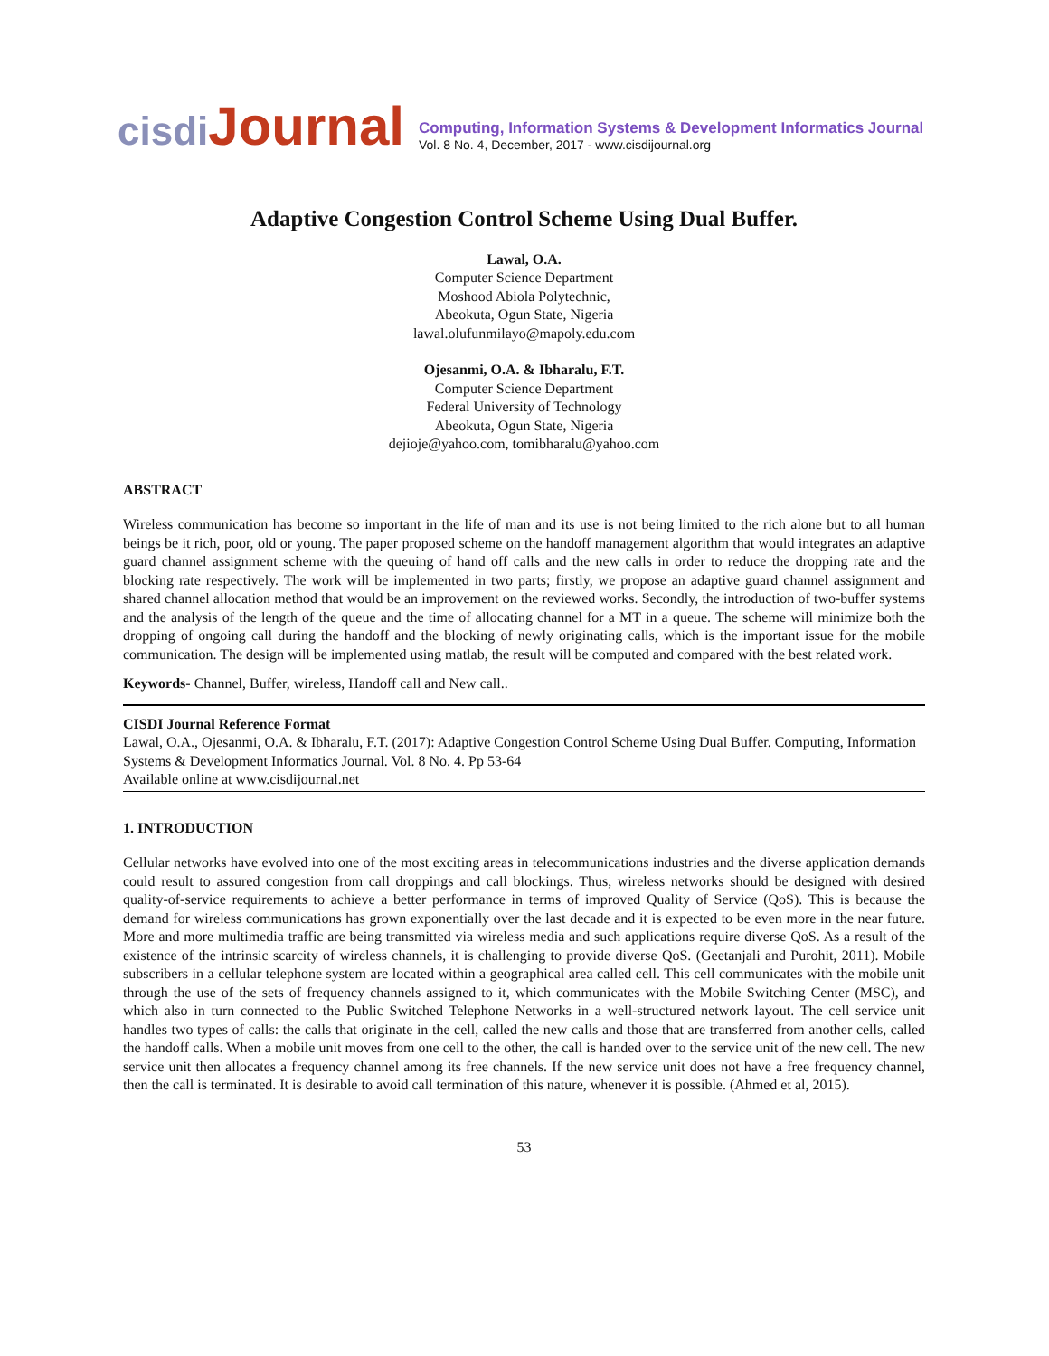cisdi Journal
Computing, Information Systems & Development Informatics Journal
Vol. 8 No. 4, December, 2017 - www.cisdijournal.org
Adaptive Congestion Control Scheme Using Dual Buffer.
Lawal, O.A.
Computer Science Department
Moshood Abiola Polytechnic,
Abeokuta, Ogun State, Nigeria
lawal.olufunmilayo@mapoly.edu.com
Ojesanmi, O.A. & Ibharalu, F.T.
Computer Science Department
Federal University of Technology
Abeokuta, Ogun State, Nigeria
dejioje@yahoo.com, tomibharalu@yahoo.com
ABSTRACT
Wireless communication has become so important in the life of man and its use is not being limited to the rich alone but to all human beings be it rich, poor, old or young. The paper proposed scheme on the handoff management algorithm that would integrates an adaptive guard channel assignment scheme with the queuing of hand off calls and the new calls in order to reduce the dropping rate and the blocking rate respectively. The work will be implemented in two parts; firstly, we propose an adaptive guard channel assignment and shared channel allocation method that would be an improvement on the reviewed works. Secondly, the introduction of two-buffer systems and the analysis of the length of the queue and the time of allocating channel for a MT in a queue. The scheme will minimize both the dropping of ongoing call during the handoff and the blocking of newly originating calls, which is the important issue for the mobile communication. The design will be implemented using matlab, the result will be computed and compared with the best related work.
Keywords- Channel, Buffer, wireless, Handoff call and New call..
CISDI Journal Reference Format
Lawal, O.A., Ojesanmi, O.A. & Ibharalu, F.T. (2017): Adaptive Congestion Control Scheme Using Dual Buffer. Computing, Information Systems & Development Informatics Journal. Vol. 8 No. 4. Pp 53-64
Available online at www.cisdijournal.net
1. INTRODUCTION
Cellular networks have evolved into one of the most exciting areas in telecommunications industries and the diverse application demands could result to assured congestion from call droppings and call blockings. Thus, wireless networks should be designed with desired quality-of-service requirements to achieve a better performance in terms of improved Quality of Service (QoS). This is because the demand for wireless communications has grown exponentially over the last decade and it is expected to be even more in the near future. More and more multimedia traffic are being transmitted via wireless media and such applications require diverse QoS. As a result of the existence of the intrinsic scarcity of wireless channels, it is challenging to provide diverse QoS. (Geetanjali and Purohit, 2011). Mobile subscribers in a cellular telephone system are located within a geographical area called cell. This cell communicates with the mobile unit through the use of the sets of frequency channels assigned to it, which communicates with the Mobile Switching Center (MSC), and which also in turn connected to the Public Switched Telephone Networks in a well-structured network layout. The cell service unit handles two types of calls: the calls that originate in the cell, called the new calls and those that are transferred from another cells, called the handoff calls. When a mobile unit moves from one cell to the other, the call is handed over to the service unit of the new cell. The new service unit then allocates a frequency channel among its free channels. If the new service unit does not have a free frequency channel, then the call is terminated. It is desirable to avoid call termination of this nature, whenever it is possible. (Ahmed et al, 2015).
53